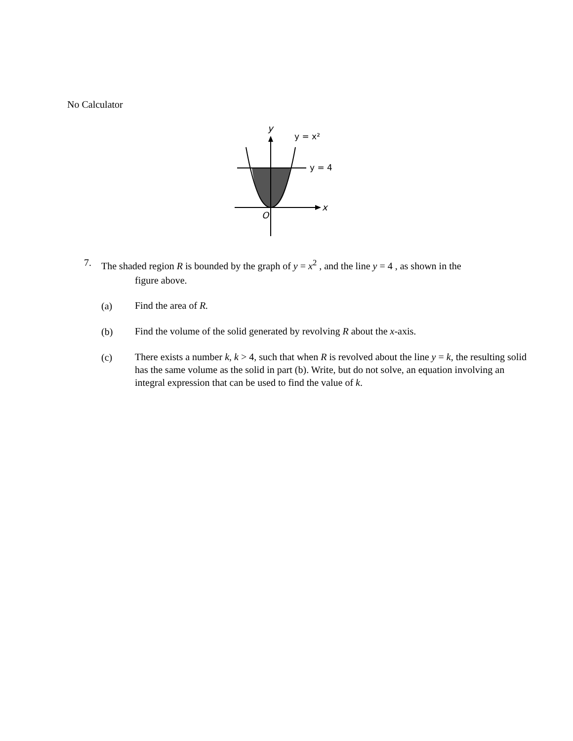No Calculator
y
y = x²
y = 4
x
O
7. The shaded region R is bounded by the graph of y = x<sup>2</sup> , and the line y = 4 , as shown in the
figure above.
(a) Find the area of R.
(b) Find the volume of the solid generated by revolving R about the x-axis.
(c) There exists a number k, k > 4, such that when R is revolved about the line y = k, the resulting solid has the same volume as the solid in part (b). Write, but do not solve, an equation involving an integral expression that can be used to find the value of k.